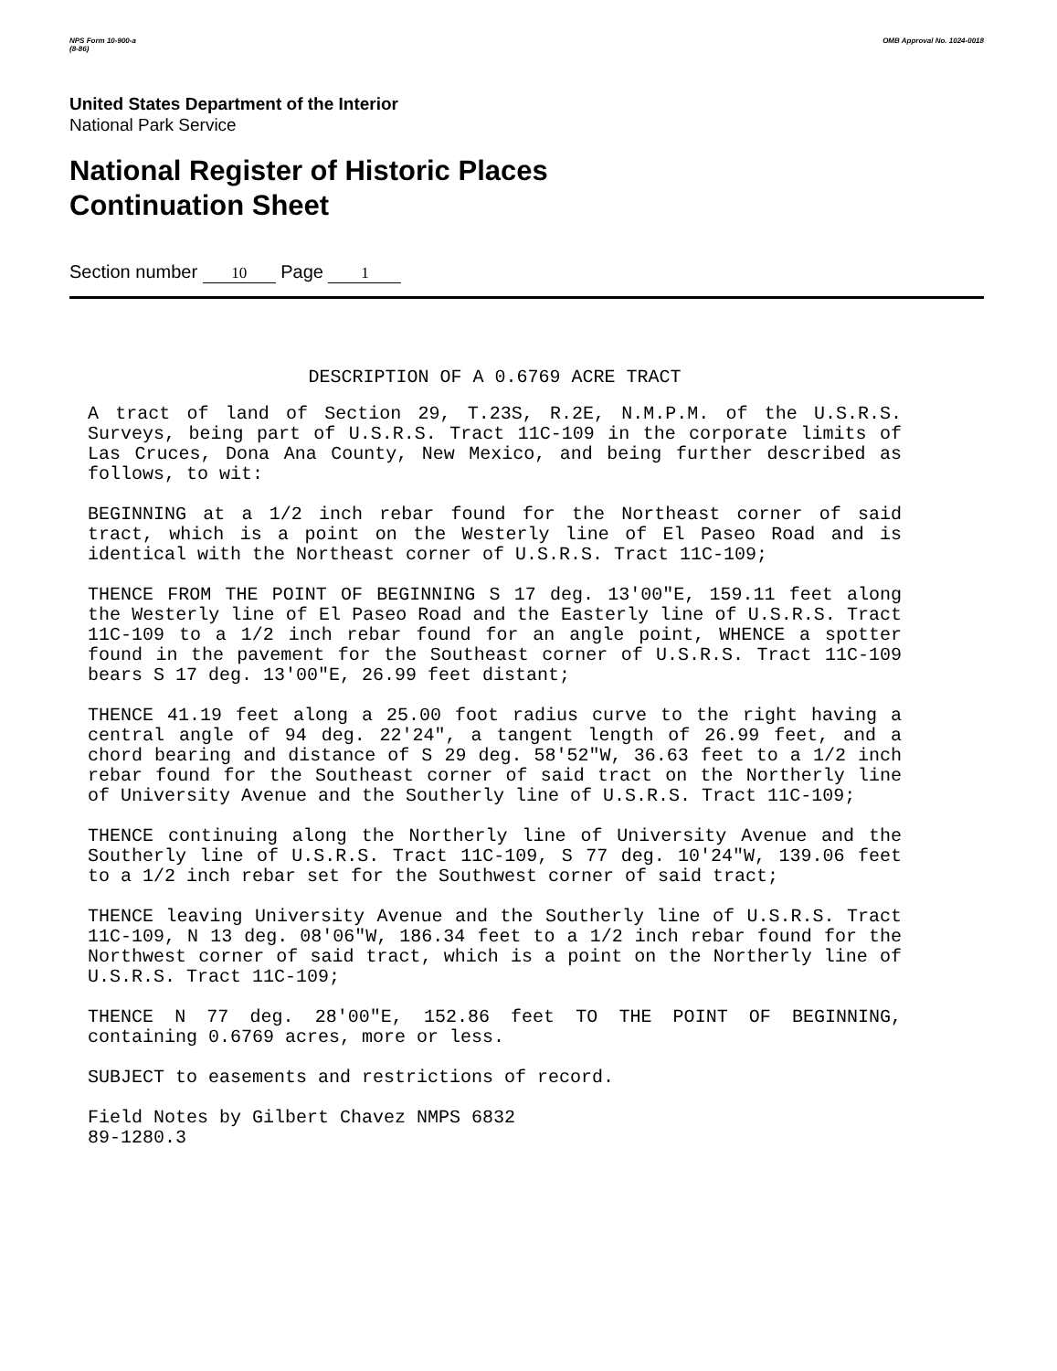NPS Form 10-900-a
(8-86)
OMB Approval No. 1024-0018
United States Department of the Interior
National Park Service
National Register of Historic Places
Continuation Sheet
Section number 10 Page 1
DESCRIPTION OF A 0.6769 ACRE TRACT
A tract of land of Section 29, T.23S, R.2E, N.M.P.M. of the U.S.R.S. Surveys, being part of U.S.R.S. Tract 11C-109 in the corporate limits of Las Cruces, Dona Ana County, New Mexico, and being further described as follows, to wit:
BEGINNING at a 1/2 inch rebar found for the Northeast corner of said tract, which is a point on the Westerly line of El Paseo Road and is identical with the Northeast corner of U.S.R.S. Tract 11C-109;
THENCE FROM THE POINT OF BEGINNING S 17 deg. 13'00"E, 159.11 feet along the Westerly line of El Paseo Road and the Easterly line of U.S.R.S. Tract 11C-109 to a 1/2 inch rebar found for an angle point, WHENCE a spotter found in the pavement for the Southeast corner of U.S.R.S. Tract 11C-109 bears S 17 deg. 13'00"E, 26.99 feet distant;
THENCE 41.19 feet along a 25.00 foot radius curve to the right having a central angle of 94 deg. 22'24", a tangent length of 26.99 feet, and a chord bearing and distance of S 29 deg. 58'52"W, 36.63 feet to a 1/2 inch rebar found for the Southeast corner of said tract on the Northerly line of University Avenue and the Southerly line of U.S.R.S. Tract 11C-109;
THENCE continuing along the Northerly line of University Avenue and the Southerly line of U.S.R.S. Tract 11C-109, S 77 deg. 10'24"W, 139.06 feet to a 1/2 inch rebar set for the Southwest corner of said tract;
THENCE leaving University Avenue and the Southerly line of U.S.R.S. Tract 11C-109, N 13 deg. 08'06"W, 186.34 feet to a 1/2 inch rebar found for the Northwest corner of said tract, which is a point on the Northerly line of U.S.R.S. Tract 11C-109;
THENCE N 77 deg. 28'00"E, 152.86 feet TO THE POINT OF BEGINNING, containing 0.6769 acres, more or less.
SUBJECT to easements and restrictions of record.
Field Notes by Gilbert Chavez NMPS 6832
89-1280.3